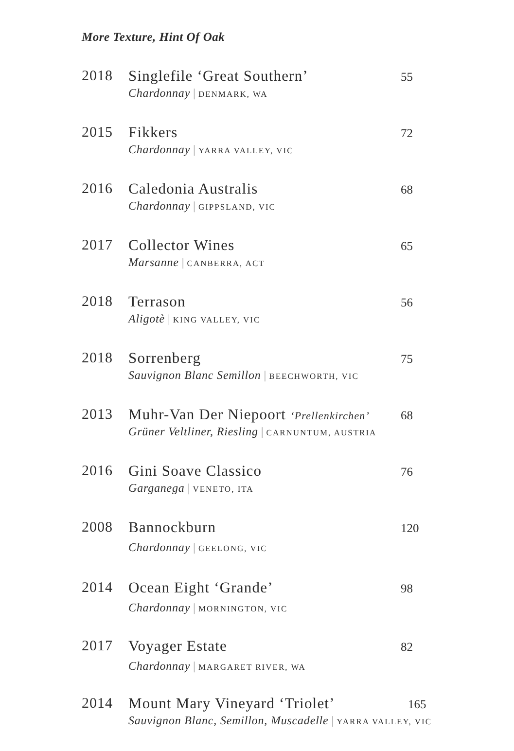More Texture, Hint Of Oak
2018 Singlefile ‘Great Southern’
Chardonnay | DENMARK, WA
55
2015 Fikkers
Chardonnay | YARRA VALLEY, VIC
72
2016 Caledonia Australis
Chardonnay | GIPPSLAND, VIC
68
2017 Collector Wines
Marsanne | CANBERRA, ACT
65
2018 Terrason
Aligotè | KING VALLEY, VIC
56
2018 Sorrenberg
Sauvignon Blanc Semillon | BEECHWORTH, VIC
75
2013 Muhr-Van Der Niepoort ‘Prellenkirchen’
Grüner Veltliner, Riesling | CARNUNTUM, AUSTRIA
68
2016 Gini Soave Classico
Garganega | VENETO, ITA
76
2008 Bannockburn
Chardonnay | GEELONG, VIC
120
2014 Ocean Eight ‘Grande’
Chardonnay | MORNINGTON, VIC
98
2017 Voyager Estate
Chardonnay | MARGARET RIVER, WA
82
2014 Mount Mary Vineyard ‘Triolet’
Sauvignon Blanc, Semillon, Muscadelle | YARRA VALLEY, VIC
165